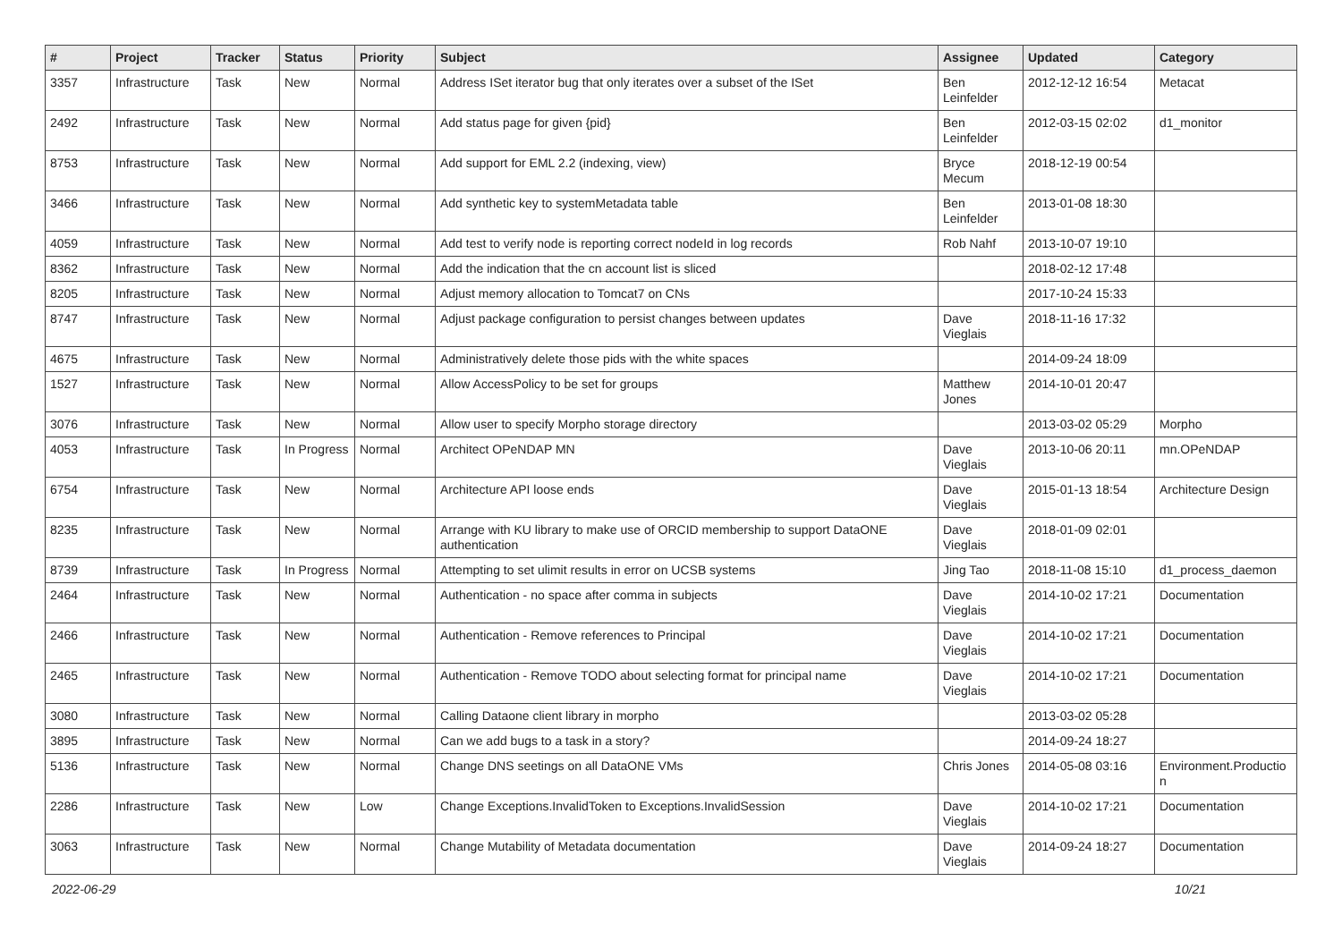| # | Project | Tracker | Status | Priority | Subject | Assignee | Updated | Category |
| --- | --- | --- | --- | --- | --- | --- | --- | --- |
| 3357 | Infrastructure | Task | New | Normal | Address ISet iterator bug that only iterates over a subset of the ISet | Ben Leinfelder | 2012-12-12 16:54 | Metacat |
| 2492 | Infrastructure | Task | New | Normal | Add status page for given {pid} | Ben Leinfelder | 2012-03-15 02:02 | d1_monitor |
| 8753 | Infrastructure | Task | New | Normal | Add support for EML 2.2 (indexing, view) | Bryce Mecum | 2018-12-19 00:54 | |
| 3466 | Infrastructure | Task | New | Normal | Add synthetic key to systemMetadata table | Ben Leinfelder | 2013-01-08 18:30 | |
| 4059 | Infrastructure | Task | New | Normal | Add test to verify node is reporting correct nodeId in log records | Rob Nahf | 2013-10-07 19:10 | |
| 8362 | Infrastructure | Task | New | Normal | Add the indication that the cn account list is sliced | | 2018-02-12 17:48 | |
| 8205 | Infrastructure | Task | New | Normal | Adjust memory allocation to Tomcat7 on CNs | | 2017-10-24 15:33 | |
| 8747 | Infrastructure | Task | New | Normal | Adjust package configuration to persist changes between updates | Dave Vieglais | 2018-11-16 17:32 | |
| 4675 | Infrastructure | Task | New | Normal | Administratively delete those pids with the white spaces | | 2014-09-24 18:09 | |
| 1527 | Infrastructure | Task | New | Normal | Allow AccessPolicy to be set for groups | Matthew Jones | 2014-10-01 20:47 | |
| 3076 | Infrastructure | Task | New | Normal | Allow user to specify Morpho storage directory | | 2013-03-02 05:29 | Morpho |
| 4053 | Infrastructure | Task | In Progress | Normal | Architect OPeNDAP MN | Dave Vieglais | 2013-10-06 20:11 | mn.OPeNDAP |
| 6754 | Infrastructure | Task | New | Normal | Architecture API loose ends | Dave Vieglais | 2015-01-13 18:54 | Architecture Design |
| 8235 | Infrastructure | Task | New | Normal | Arrange with KU library to make use of ORCID membership to support DataONE authentication | Dave Vieglais | 2018-01-09 02:01 | |
| 8739 | Infrastructure | Task | In Progress | Normal | Attempting to set ulimit results in error on UCSB systems | Jing Tao | 2018-11-08 15:10 | d1_process_daemon |
| 2464 | Infrastructure | Task | New | Normal | Authentication - no space after comma in subjects | Dave Vieglais | 2014-10-02 17:21 | Documentation |
| 2466 | Infrastructure | Task | New | Normal | Authentication - Remove references to Principal | Dave Vieglais | 2014-10-02 17:21 | Documentation |
| 2465 | Infrastructure | Task | New | Normal | Authentication - Remove TODO about selecting format for principal name | Dave Vieglais | 2014-10-02 17:21 | Documentation |
| 3080 | Infrastructure | Task | New | Normal | Calling Dataone client library in morpho | | 2013-03-02 05:28 | |
| 3895 | Infrastructure | Task | New | Normal | Can we add bugs to a task in a story? | | 2014-09-24 18:27 | |
| 5136 | Infrastructure | Task | New | Normal | Change DNS seetings on all DataONE VMs | Chris Jones | 2014-05-08 03:16 | Environment.Production |
| 2286 | Infrastructure | Task | New | Low | Change Exceptions.InvalidToken to Exceptions.InvalidSession | Dave Vieglais | 2014-10-02 17:21 | Documentation |
| 3063 | Infrastructure | Task | New | Normal | Change Mutability of Metadata documentation | Dave Vieglais | 2014-09-24 18:27 | Documentation |
2022-06-29 10/21